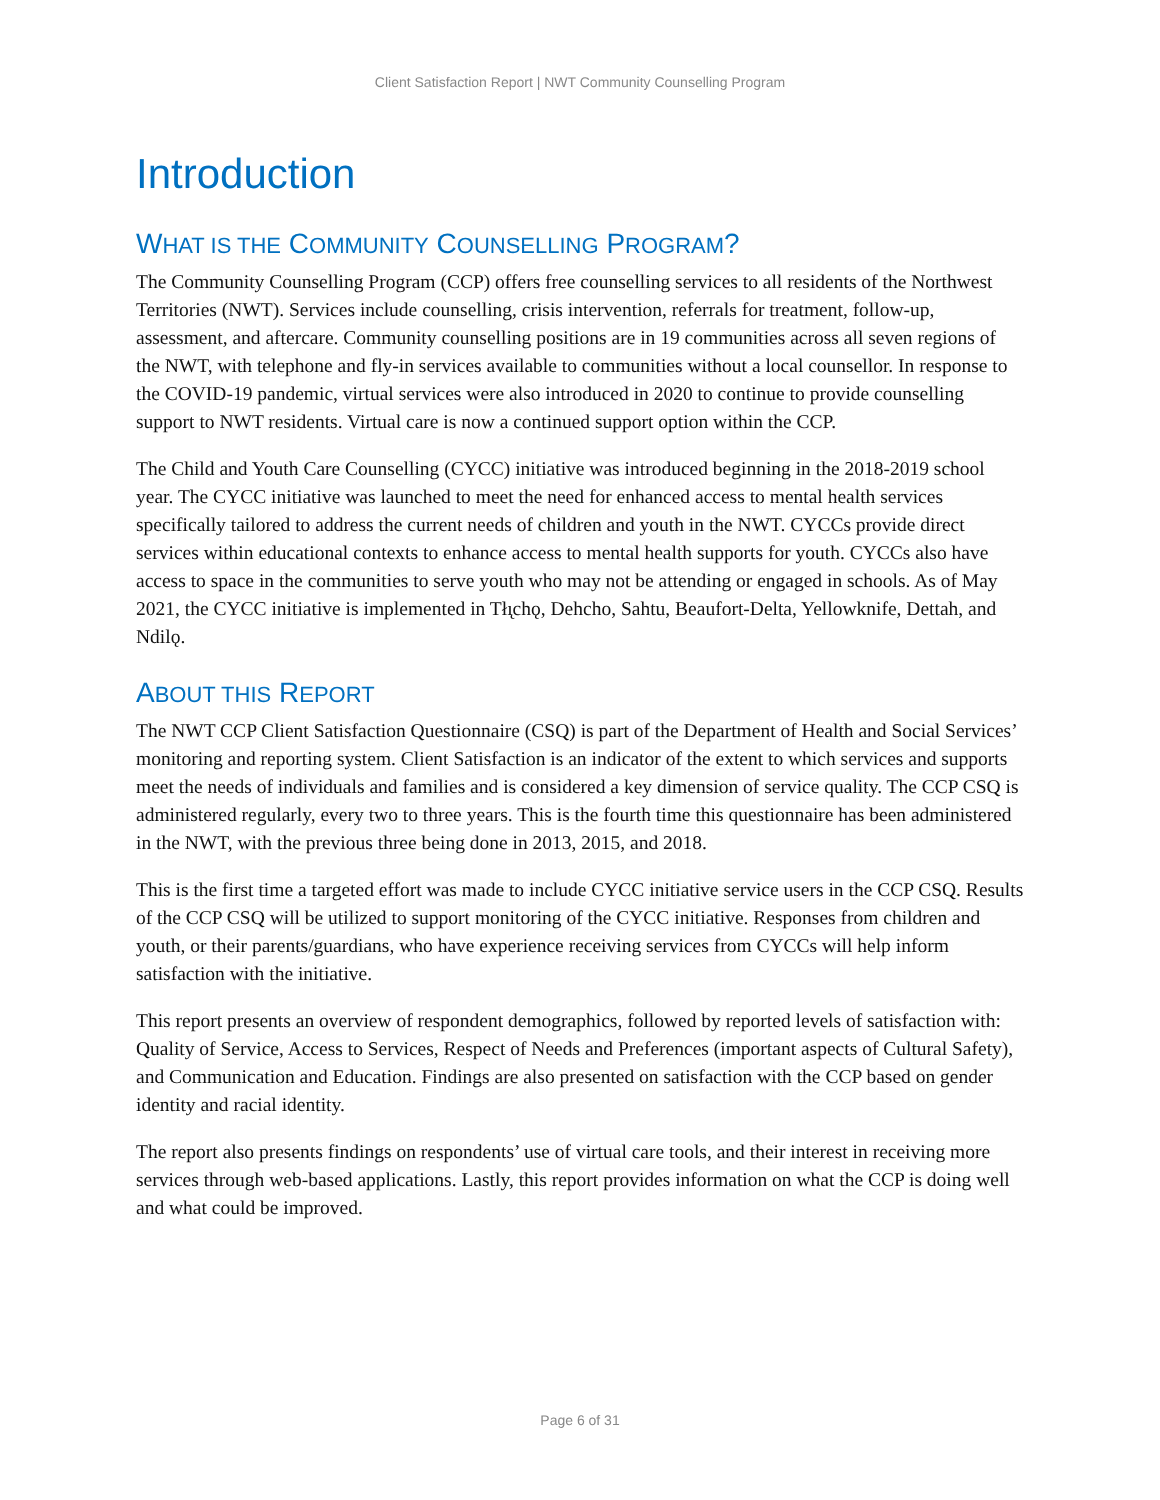Client Satisfaction Report | NWT Community Counselling Program
Introduction
WHAT IS THE COMMUNITY COUNSELLING PROGRAM?
The Community Counselling Program (CCP) offers free counselling services to all residents of the Northwest Territories (NWT). Services include counselling, crisis intervention, referrals for treatment, follow-up, assessment, and aftercare. Community counselling positions are in 19 communities across all seven regions of the NWT, with telephone and fly-in services available to communities without a local counsellor. In response to the COVID-19 pandemic, virtual services were also introduced in 2020 to continue to provide counselling support to NWT residents. Virtual care is now a continued support option within the CCP.
The Child and Youth Care Counselling (CYCC) initiative was introduced beginning in the 2018-2019 school year. The CYCC initiative was launched to meet the need for enhanced access to mental health services specifically tailored to address the current needs of children and youth in the NWT. CYCCs provide direct services within educational contexts to enhance access to mental health supports for youth. CYCCs also have access to space in the communities to serve youth who may not be attending or engaged in schools. As of May 2021, the CYCC initiative is implemented in Tłı̨chǫ, Dehcho, Sahtu, Beaufort-Delta, Yellowknife, Dettah, and Ndilǫ.
ABOUT THIS REPORT
The NWT CCP Client Satisfaction Questionnaire (CSQ) is part of the Department of Health and Social Services’ monitoring and reporting system. Client Satisfaction is an indicator of the extent to which services and supports meet the needs of individuals and families and is considered a key dimension of service quality. The CCP CSQ is administered regularly, every two to three years. This is the fourth time this questionnaire has been administered in the NWT, with the previous three being done in 2013, 2015, and 2018.
This is the first time a targeted effort was made to include CYCC initiative service users in the CCP CSQ. Results of the CCP CSQ will be utilized to support monitoring of the CYCC initiative. Responses from children and youth, or their parents/guardians, who have experience receiving services from CYCCs will help inform satisfaction with the initiative.
This report presents an overview of respondent demographics, followed by reported levels of satisfaction with: Quality of Service, Access to Services, Respect of Needs and Preferences (important aspects of Cultural Safety), and Communication and Education. Findings are also presented on satisfaction with the CCP based on gender identity and racial identity.
The report also presents findings on respondents’ use of virtual care tools, and their interest in receiving more services through web-based applications. Lastly, this report provides information on what the CCP is doing well and what could be improved.
Page 6 of 31